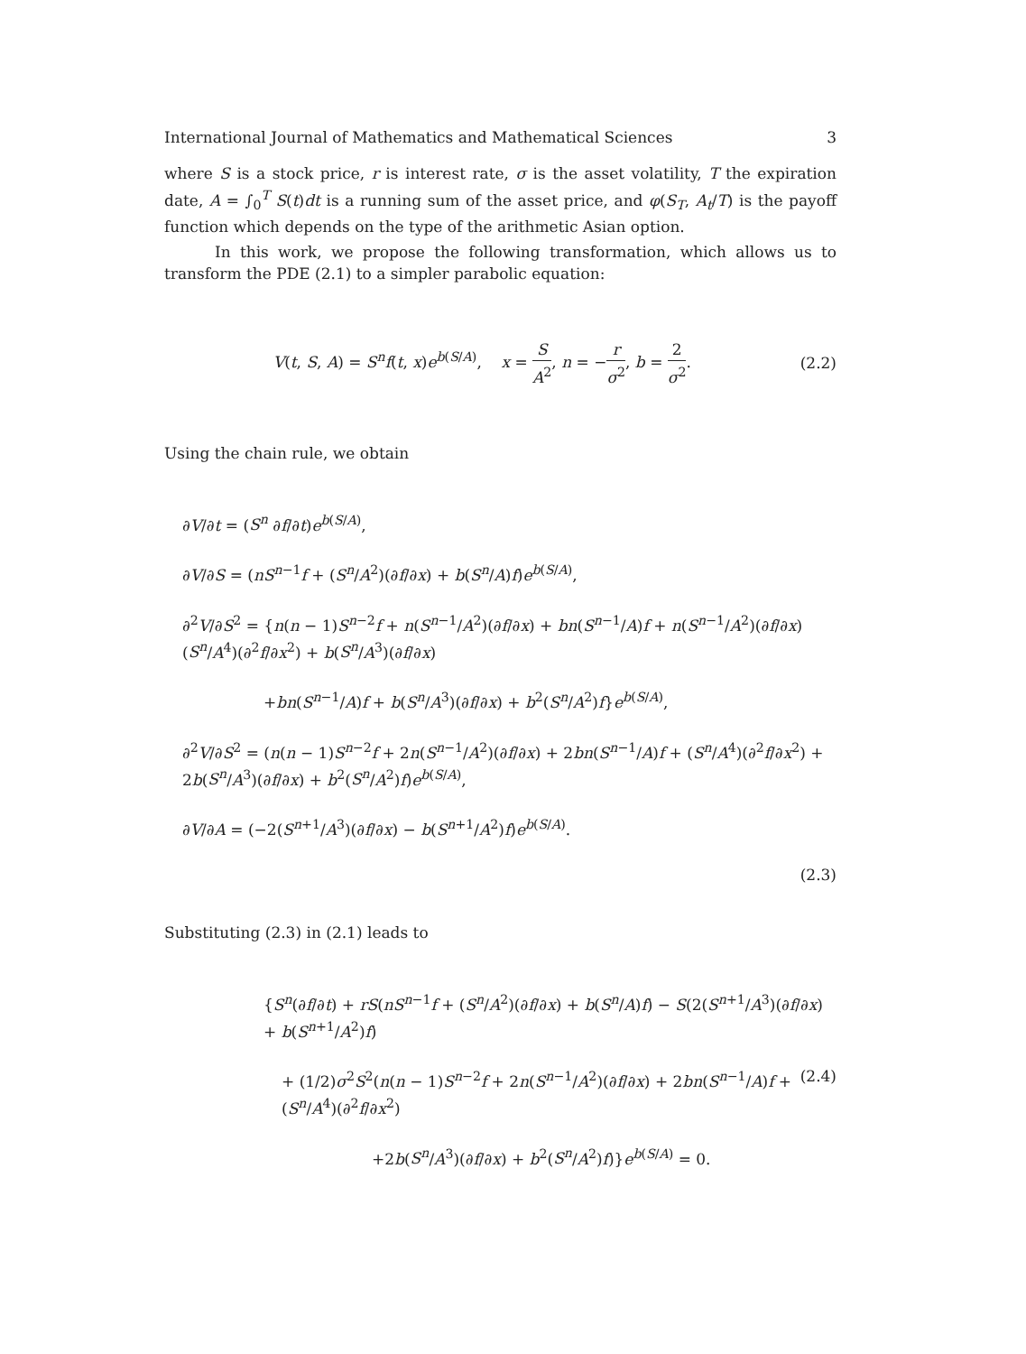International Journal of Mathematics and Mathematical Sciences 3
where S is a stock price, r is interest rate, σ is the asset volatility, T the expiration date, A = ∫<sub>0</sub><sup>T</sup> S(t)dt is a running sum of the asset price, and φ(S<sub>T</sub>, A<sub>t</sub>/T) is the payoff function which depends on the type of the arithmetic Asian option.
In this work, we propose the following transformation, which allows us to transform the PDE (2.1) to a simpler parabolic equation:
V(t, S, A) = S<sup>n</sup> f(t, x)e<sup>b(S/A)</sup>, x = S A<sup>2</sup>, n = −r σ<sup>2</sup>, b = 2 σ<sup>2</sup>.
(2.2)
Using the chain rule, we obtain
∂V/∂t = (S<sup>n</sup> ∂f/∂t)e<sup>b(S/A)</sup>,
∂V/∂S = (nS<sup>n−1</sup>f + (S<sup>n</sup>/A<sup>2</sup>)(∂f/∂x) + b(S<sup>n</sup>/A)f)e<sup>b(S/A)</sup>,
∂<sup>2</sup>V/∂S<sup>2</sup> = {n(n − 1)S<sup>n−2</sup>f + n(S<sup>n−1</sup>/A<sup>2</sup>)(∂f/∂x) + bn(S<sup>n−1</sup>/A)f + n(S<sup>n−1</sup>/A<sup>2</sup>)(∂f/∂x) (S<sup>n</sup>/A<sup>4</sup>)(∂<sup>2</sup>f/∂x<sup>2</sup>) + b(S<sup>n</sup>/A<sup>3</sup>)(∂f/∂x)
+bn(S<sup>n−1</sup>/A)f + b(S<sup>n</sup>/A<sup>3</sup>)(∂f/∂x) + b<sup>2</sup>(S<sup>n</sup>/A<sup>2</sup>)f}e<sup>b(S/A)</sup>,
∂<sup>2</sup>V/∂S<sup>2</sup> = (n(n − 1)S<sup>n−2</sup>f + 2n(S<sup>n−1</sup>/A<sup>2</sup>)(∂f/∂x) + 2bn(S<sup>n−1</sup>/A)f + (S<sup>n</sup>/A<sup>4</sup>)(∂<sup>2</sup>f/∂x<sup>2</sup>) + 2b(S<sup>n</sup>/A<sup>3</sup>)(∂f/∂x) + b<sup>2</sup>(S<sup>n</sup>/A<sup>2</sup>)f)e<sup>b(S/A)</sup>,
∂V/∂A = (−2(S<sup>n+1</sup>/A<sup>3</sup>)(∂f/∂x) − b(S<sup>n+1</sup>/A<sup>2</sup>)f)e<sup>b(S/A)</sup>.
(2.3)
Substituting (2.3) in (2.1) leads to
{S<sup>n</sup>(∂f/∂t) + rS(nS<sup>n−1</sup>f + (S<sup>n</sup>/A<sup>2</sup>)(∂f/∂x) + b(S<sup>n</sup>/A)f) − S(2(S<sup>n+1</sup>/A<sup>3</sup>)(∂f/∂x) + b(S<sup>n+1</sup>/A<sup>2</sup>)f)
+ (1/2)σ<sup>2</sup>S<sup>2</sup>(n(n − 1)S<sup>n−2</sup>f + 2n(S<sup>n−1</sup>/A<sup>2</sup>)(∂f/∂x) + 2bn(S<sup>n−1</sup>/A)f + (S<sup>n</sup>/A<sup>4</sup>)(∂<sup>2</sup>f/∂x<sup>2</sup>) (2.4)
+2b(S<sup>n</sup>/A<sup>3</sup>)(∂f/∂x) + b<sup>2</sup>(S<sup>n</sup>/A<sup>2</sup>)f)}e<sup>b(S/A)</sup> = 0.